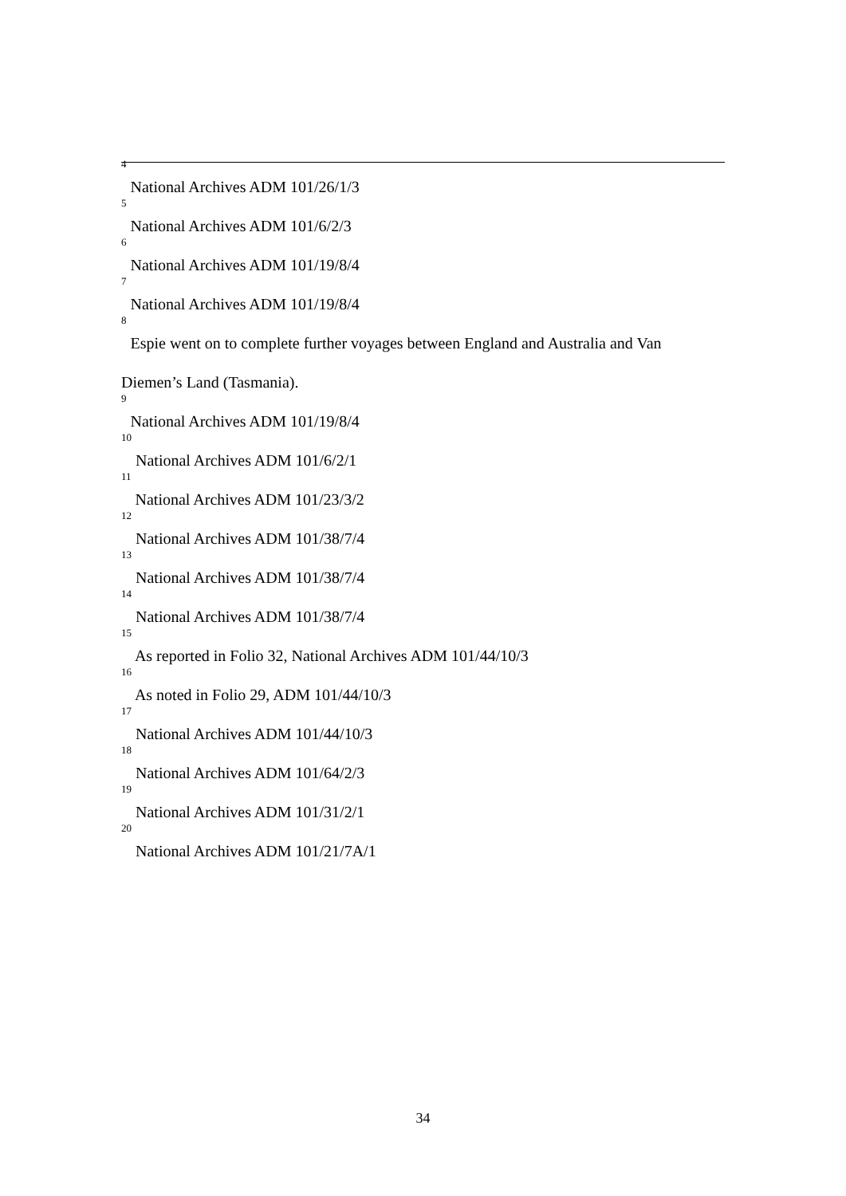<sup>4</sup> National Archives ADM 101/26/1/3
<sup>5</sup> National Archives ADM 101/6/2/3
<sup>6</sup> National Archives ADM 101/19/8/4
<sup>7</sup> National Archives ADM 101/19/8/4
<sup>8</sup> Espie went on to complete further voyages between England and Australia and Van Diemen’s Land (Tasmania).
<sup>9</sup> National Archives ADM 101/19/8/4
<sup>10</sup> National Archives ADM 101/6/2/1
<sup>11</sup> National Archives ADM 101/23/3/2
<sup>12</sup> National Archives ADM 101/38/7/4
<sup>13</sup> National Archives ADM 101/38/7/4
<sup>14</sup> National Archives ADM 101/38/7/4
<sup>15</sup> As reported in Folio 32, National Archives ADM 101/44/10/3
<sup>16</sup> As noted in Folio 29, ADM 101/44/10/3
<sup>17</sup> National Archives ADM 101/44/10/3
<sup>18</sup> National Archives ADM 101/64/2/3
<sup>19</sup> National Archives ADM 101/31/2/1
<sup>20</sup> National Archives ADM 101/21/7A/1
34